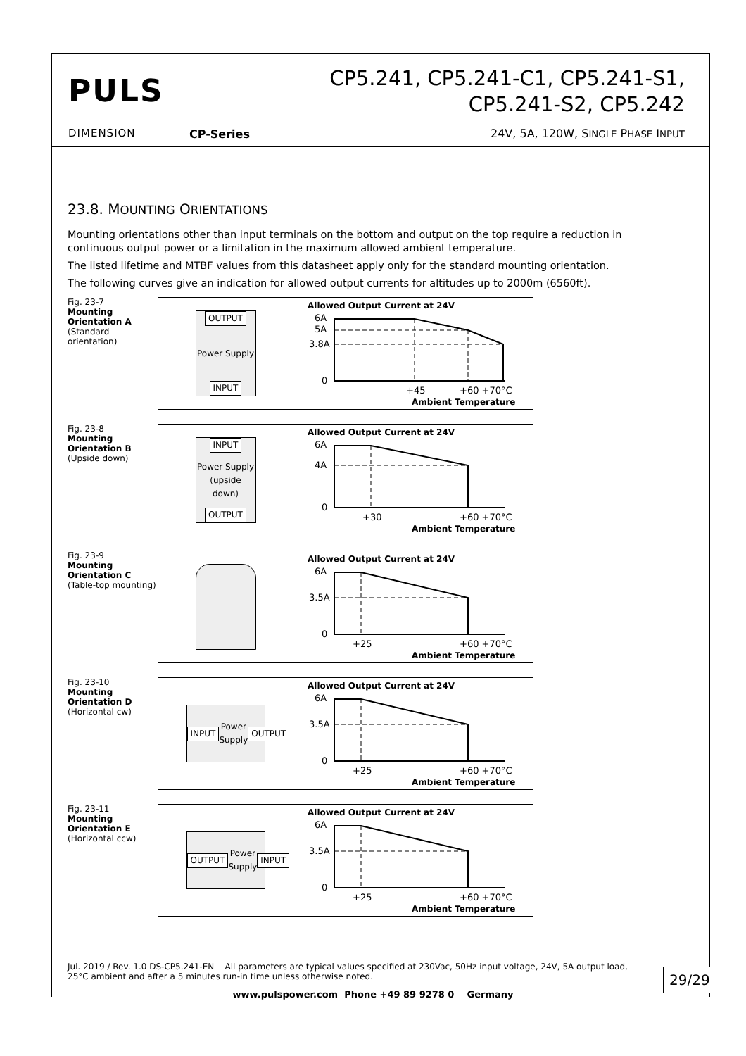PULS
CP5.241, CP5.241-C1, CP5.241-S1,
CP5.241-S2, CP5.242
DIMENSION CP-Series
24V, 5A, 120W, SINGLE PHASE INPUT
23.8. MOUNTING ORIENTATIONS
Mounting orientations other than input terminals on the bottom and output on the top require a reduction in continuous output power or a limitation in the maximum allowed ambient temperature.
The listed lifetime and MTBF values from this datasheet apply only for the standard mounting orientation.
The following curves give an indication for allowed output currents for altitudes up to 2000m (6560ft).
Fig. 23-7
Mounting Orientation A
(Standard orientation)
OUTPUT
Power Supply
INPUT
Allowed Output Current at 24V
6A
5A
3.8A
0
+45
+60 +70°C
Ambient Temperature
Fig. 23-8
Mounting Orientation B
(Upside down)
INPUT
Power Supply (upside down)
OUTPUT
Allowed Output Current at 24V
6A
4A
0
+30
+60 +70°C
Ambient Temperature
Fig. 23-9
Mounting Orientation C
(Table-top mounting)
Allowed Output Current at 24V
6A
3.5A
0
+25
+60 +70°C
Ambient Temperature
Fig. 23-10
Mounting Orientation D
(Horizontal cw)
INPUT Power Supply OUTPUT
Allowed Output Current at 24V
6A
3.5A
0
+25
+60 +70°C
Ambient Temperature
Fig. 23-11
Mounting Orientation E
(Horizontal ccw)
OUTPUT Power Supply INPUT
Allowed Output Current at 24V
6A
3.5A
0
+25
+60 +70°C
Ambient Temperature
Jul. 2019 / Rev. 1.0 DS-CP5.241-EN All parameters are typical values specified at 230Vac, 50Hz input voltage, 24V, 5A output load, 25°C ambient and after a 5 minutes run-in time unless otherwise noted.
29/29
www.pulspower.com Phone +49 89 9278 0 Germany